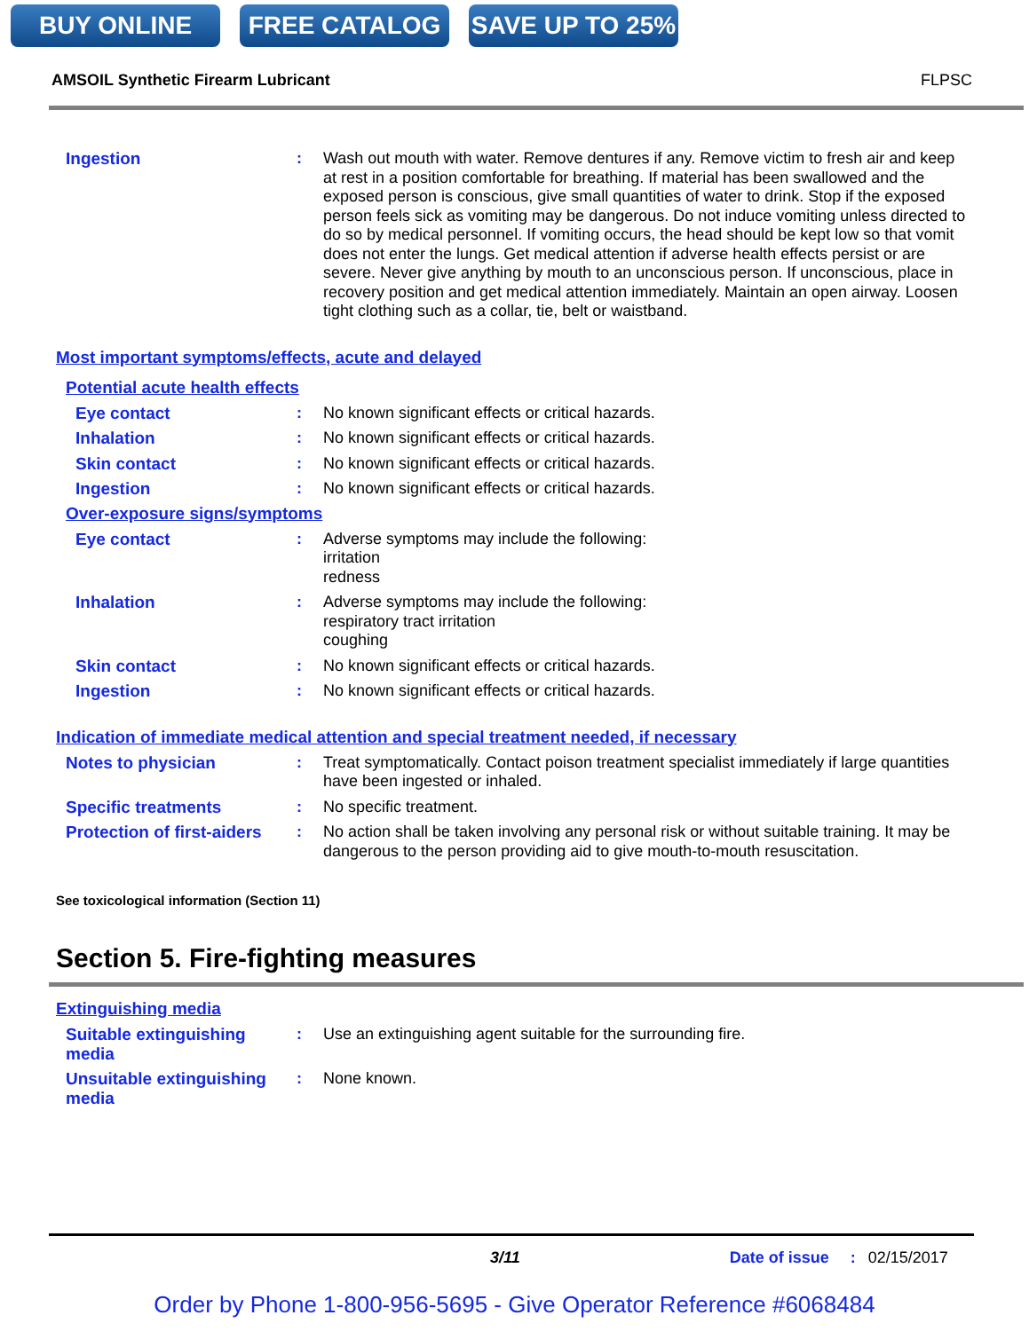BUY ONLINE FREE CATALOG SAVE UP TO 25%
AMSOIL Synthetic Firearm Lubricant FLPSC
Ingestion : Wash out mouth with water. Remove dentures if any. Remove victim to fresh air and keep at rest in a position comfortable for breathing. If material has been swallowed and the exposed person is conscious, give small quantities of water to drink. Stop if the exposed person feels sick as vomiting may be dangerous. Do not induce vomiting unless directed to do so by medical personnel. If vomiting occurs, the head should be kept low so that vomit does not enter the lungs. Get medical attention if adverse health effects persist or are severe. Never give anything by mouth to an unconscious person. If unconscious, place in recovery position and get medical attention immediately. Maintain an open airway. Loosen tight clothing such as a collar, tie, belt or waistband.
Most important symptoms/effects, acute and delayed
Potential acute health effects
Eye contact : No known significant effects or critical hazards.
Inhalation : No known significant effects or critical hazards.
Skin contact : No known significant effects or critical hazards.
Ingestion : No known significant effects or critical hazards.
Over-exposure signs/symptoms
Eye contact : Adverse symptoms may include the following:
irritation
redness
Inhalation : Adverse symptoms may include the following:
respiratory tract irritation
coughing
Skin contact : No known significant effects or critical hazards.
Ingestion : No known significant effects or critical hazards.
Indication of immediate medical attention and special treatment needed, if necessary
Notes to physician : Treat symptomatically. Contact poison treatment specialist immediately if large quantities have been ingested or inhaled.
Specific treatments : No specific treatment.
Protection of first-aiders
: No action shall be taken involving any personal risk or without suitable training. It may be dangerous to the person providing aid to give mouth-to-mouth resuscitation.
See toxicological information (Section 11)
Section 5. Fire-fighting measures
Extinguishing media
Suitable extinguishing media
: Use an extinguishing agent suitable for the surrounding fire.
Unsuitable extinguishing media
: None known.
3/11 Date of issue: 02/15/2017
Order by Phone 1-800-956-5695 - Give Operator Reference #6068484